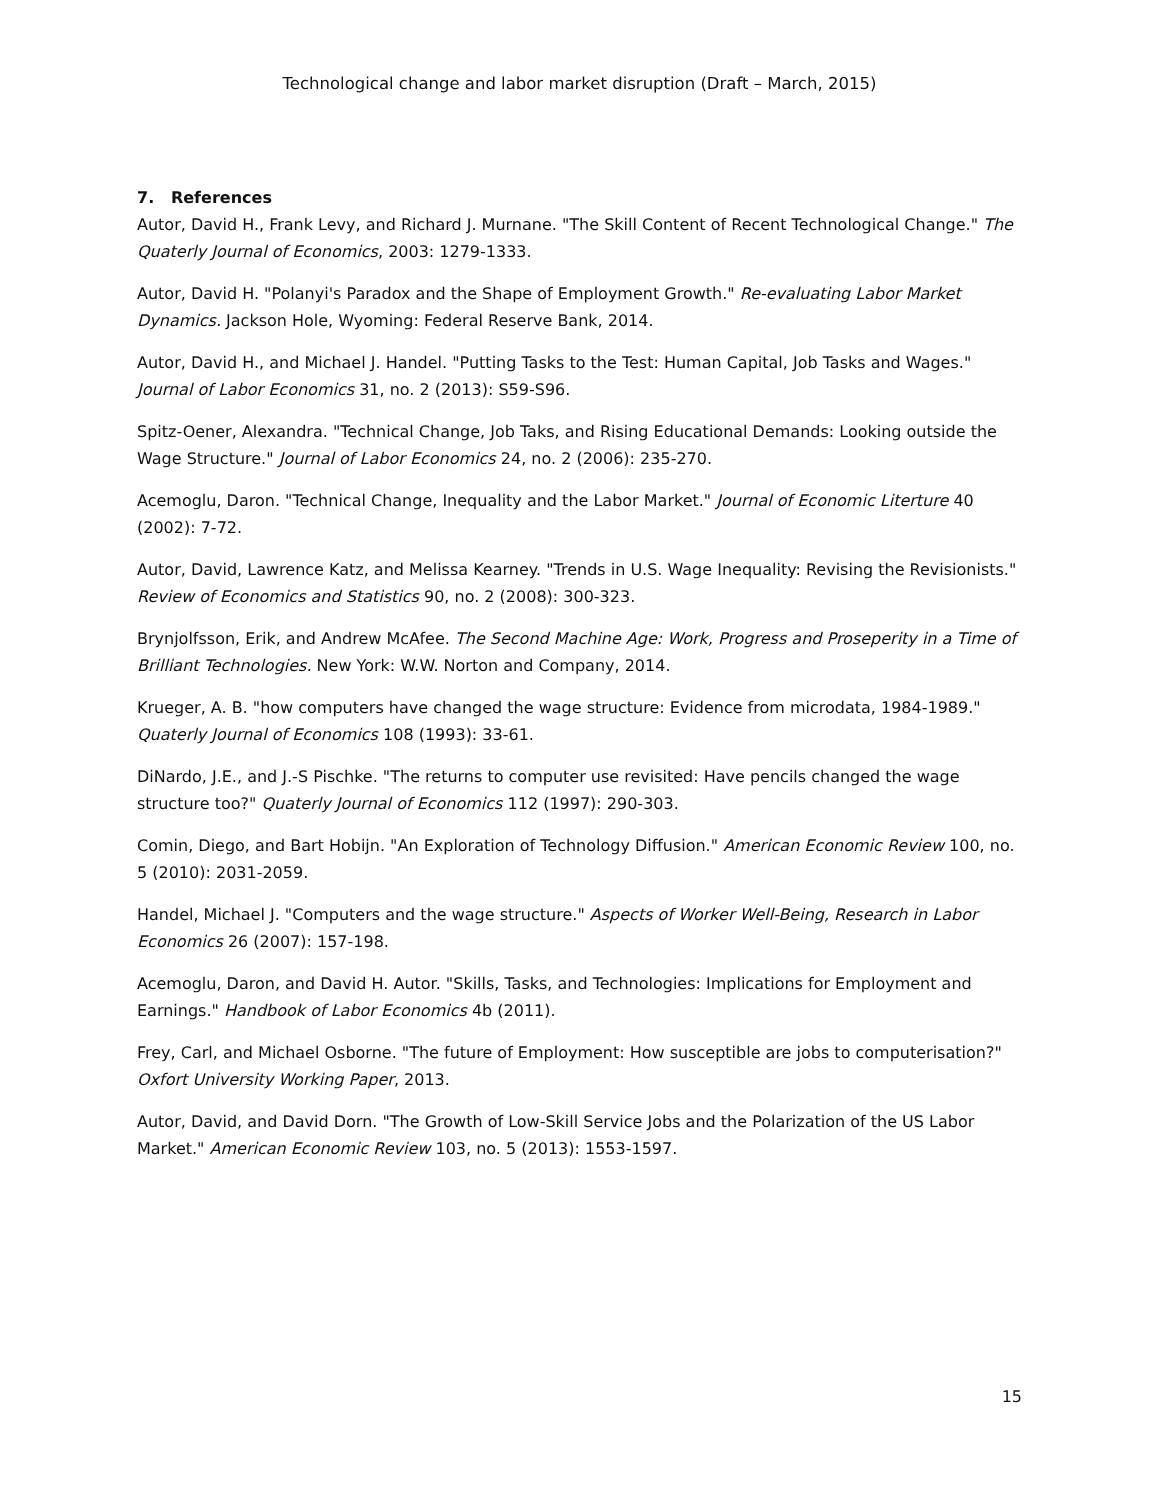Technological change and labor market disruption (Draft – March, 2015)
7. References
Autor, David H., Frank Levy, and Richard J. Murnane. "The Skill Content of Recent Technological Change." The Quaterly Journal of Economics, 2003: 1279-1333.
Autor, David H. "Polanyi's Paradox and the Shape of Employment Growth." Re-evaluating Labor Market Dynamics. Jackson Hole, Wyoming: Federal Reserve Bank, 2014.
Autor, David H., and Michael J. Handel. "Putting Tasks to the Test: Human Capital, Job Tasks and Wages." Journal of Labor Economics 31, no. 2 (2013): S59-S96.
Spitz-Oener, Alexandra. "Technical Change, Job Taks, and Rising Educational Demands: Looking outside the Wage Structure." Journal of Labor Economics 24, no. 2 (2006): 235-270.
Acemoglu, Daron. "Technical Change, Inequality and the Labor Market." Journal of Economic Literture 40 (2002): 7-72.
Autor, David, Lawrence Katz, and Melissa Kearney. "Trends in U.S. Wage Inequality: Revising the Revisionists." Review of Economics and Statistics 90, no. 2 (2008): 300-323.
Brynjolfsson, Erik, and Andrew McAfee. The Second Machine Age: Work, Progress and Proseperity in a Time of Brilliant Technologies. New York: W.W. Norton and Company, 2014.
Krueger, A. B. "how computers have changed the wage structure: Evidence from microdata, 1984-1989." Quaterly Journal of Economics 108 (1993): 33-61.
DiNardo, J.E., and J.-S Pischke. "The returns to computer use revisited: Have pencils changed the wage structure too?" Quaterly Journal of Economics 112 (1997): 290-303.
Comin, Diego, and Bart Hobijn. "An Exploration of Technology Diffusion." American Economic Review 100, no. 5 (2010): 2031-2059.
Handel, Michael J. "Computers and the wage structure." Aspects of Worker Well-Being, Research in Labor Economics 26 (2007): 157-198.
Acemoglu, Daron, and David H. Autor. "Skills, Tasks, and Technologies: Implications for Employment and Earnings." Handbook of Labor Economics 4b (2011).
Frey, Carl, and Michael Osborne. "The future of Employment: How susceptible are jobs to computerisation?" Oxfort University Working Paper, 2013.
Autor, David, and David Dorn. "The Growth of Low-Skill Service Jobs and the Polarization of the US Labor Market." American Economic Review 103, no. 5 (2013): 1553-1597.
15